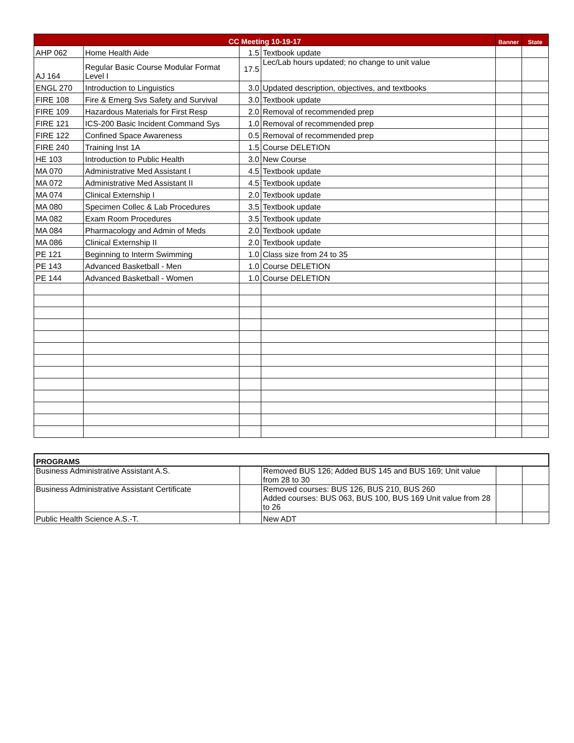| CC Meeting 10-19-17 | | | | Banner | State |
| --- | --- | --- | --- | --- | --- |
| AHP 062 | Home Health Aide | 1.5 | Textbook update | | |
| AJ 164 | Regular Basic Course Modular Format Level I | 17.5 | Lec/Lab hours updated; no change to unit value | | |
| ENGL 270 | Introduction to Linguistics | 3.0 | Updated description, objectives, and textbooks | | |
| FIRE 108 | Fire & Emerg Svs Safety and Survival | 3.0 | Textbook update | | |
| FIRE 109 | Hazardous Materials for First Resp | 2.0 | Removal of recommended prep | | |
| FIRE 121 | ICS-200 Basic Incident Command Sys | 1.0 | Removal of recommended prep | | |
| FIRE 122 | Confined Space Awareness | 0.5 | Removal of recommended prep | | |
| FIRE 240 | Training Inst 1A | 1.5 | Course DELETION | | |
| HE 103 | Introduction to Public Health | 3.0 | New Course | | |
| MA 070 | Administrative Med Assistant I | 4.5 | Textbook update | | |
| MA 072 | Administrative Med Assistant II | 4.5 | Textbook update | | |
| MA 074 | Clinical Externship I | 2.0 | Textbook update | | |
| MA 080 | Specimen Collec & Lab Procedures | 3.5 | Textbook update | | |
| MA 082 | Exam Room Procedures | 3.5 | Textbook update | | |
| MA 084 | Pharmacology and Admin of Meds | 2.0 | Textbook update | | |
| MA 086 | Clinical Externship II | 2.0 | Textbook update | | |
| PE 121 | Beginning to Interm Swimming | 1.0 | Class size from 24 to 35 | | |
| PE 143 | Advanced Basketball - Men | 1.0 | Course DELETION | | |
| PE 144 | Advanced Basketball - Women | 1.0 | Course DELETION | | |
| PROGRAMS | | | | |
| --- | --- | --- | --- | --- |
| Business Administrative Assistant A.S. | | Removed BUS 126; Added BUS 145 and BUS 169; Unit value from 28 to 30 | | |
| Business Administrative Assistant Certificate | | Removed courses: BUS 126, BUS 210, BUS 260 Added courses: BUS 063, BUS 100, BUS 169 Unit value from 28 to 26 | | |
| Public Health Science A.S.-T. | | New ADT | | |